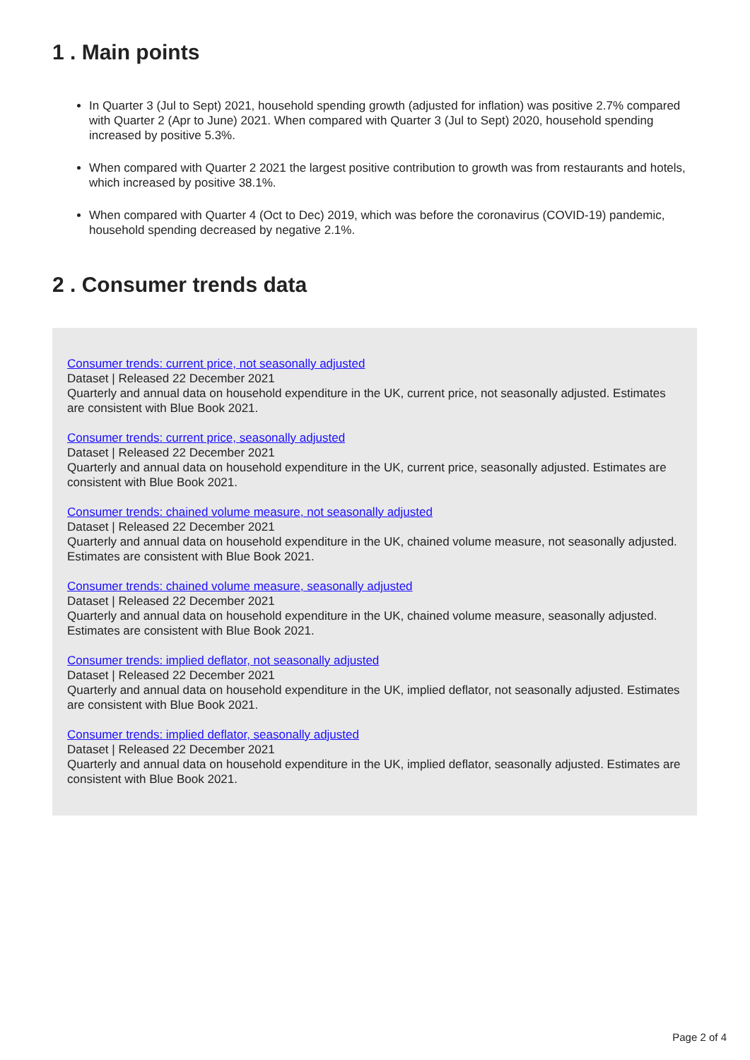1 . Main points
In Quarter 3 (Jul to Sept) 2021, household spending growth (adjusted for inflation) was positive 2.7% compared with Quarter 2 (Apr to June) 2021. When compared with Quarter 3 (Jul to Sept) 2020, household spending increased by positive 5.3%.
When compared with Quarter 2 2021 the largest positive contribution to growth was from restaurants and hotels, which increased by positive 38.1%.
When compared with Quarter 4 (Oct to Dec) 2019, which was before the coronavirus (COVID-19) pandemic, household spending decreased by negative 2.1%.
2 . Consumer trends data
Consumer trends: current price, not seasonally adjusted
Dataset | Released 22 December 2021
Quarterly and annual data on household expenditure in the UK, current price, not seasonally adjusted. Estimates are consistent with Blue Book 2021.
Consumer trends: current price, seasonally adjusted
Dataset | Released 22 December 2021
Quarterly and annual data on household expenditure in the UK, current price, seasonally adjusted. Estimates are consistent with Blue Book 2021.
Consumer trends: chained volume measure, not seasonally adjusted
Dataset | Released 22 December 2021
Quarterly and annual data on household expenditure in the UK, chained volume measure, not seasonally adjusted. Estimates are consistent with Blue Book 2021.
Consumer trends: chained volume measure, seasonally adjusted
Dataset | Released 22 December 2021
Quarterly and annual data on household expenditure in the UK, chained volume measure, seasonally adjusted. Estimates are consistent with Blue Book 2021.
Consumer trends: implied deflator, not seasonally adjusted
Dataset | Released 22 December 2021
Quarterly and annual data on household expenditure in the UK, implied deflator, not seasonally adjusted. Estimates are consistent with Blue Book 2021.
Consumer trends: implied deflator, seasonally adjusted
Dataset | Released 22 December 2021
Quarterly and annual data on household expenditure in the UK, implied deflator, seasonally adjusted. Estimates are consistent with Blue Book 2021.
Page 2 of 4